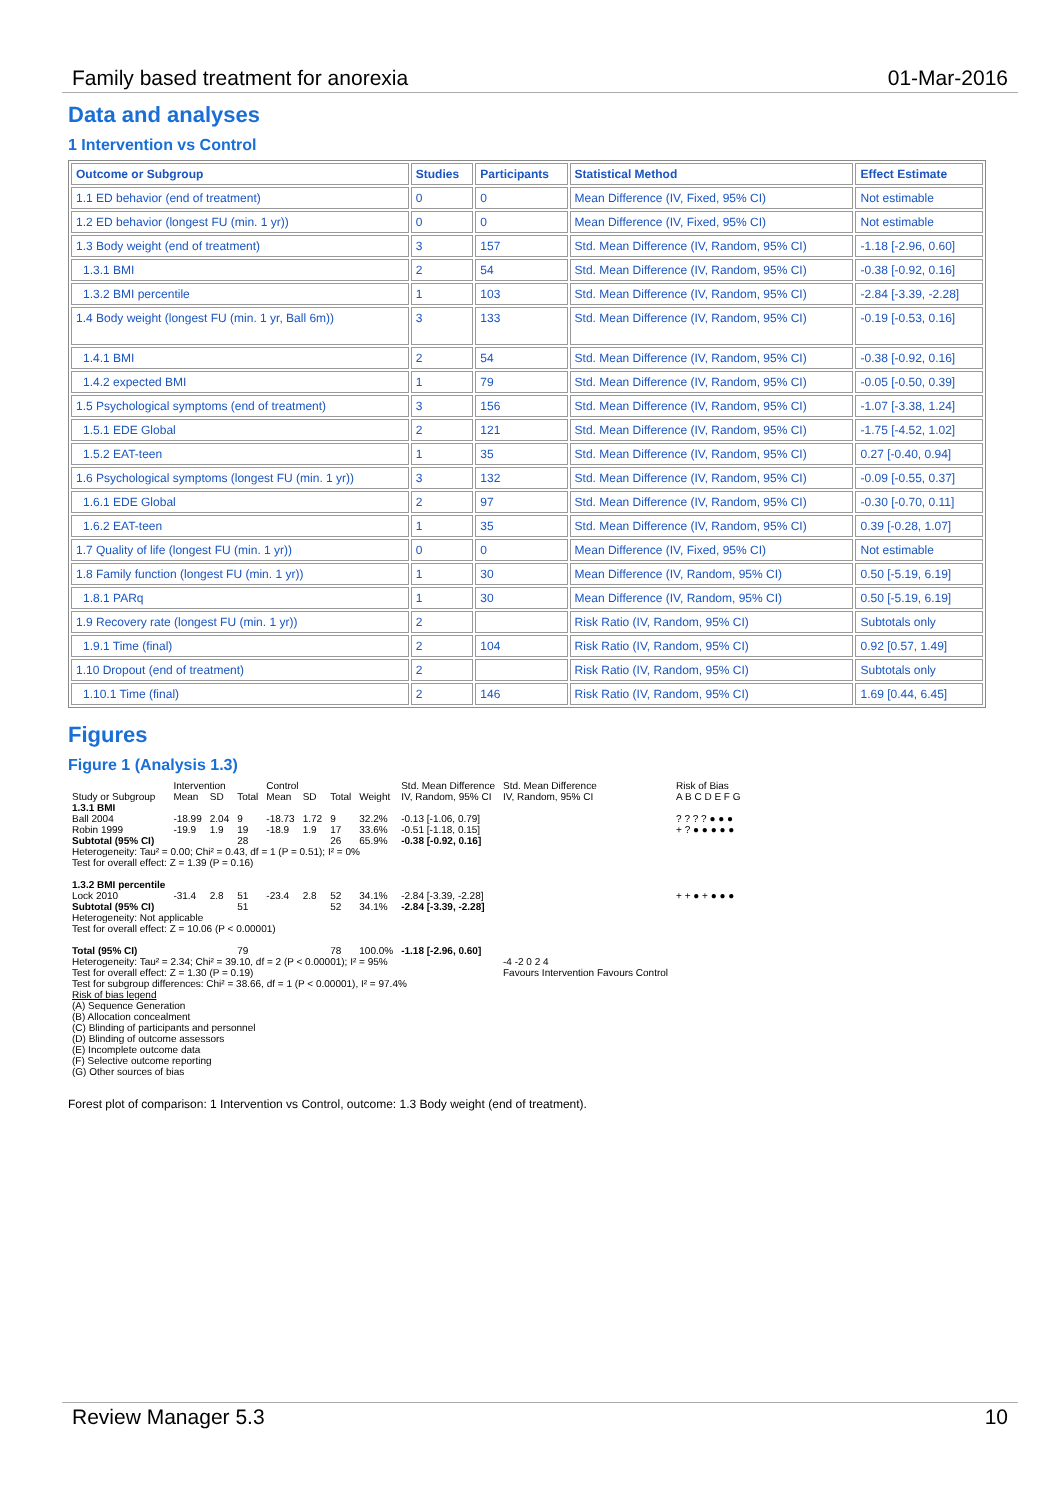Family based treatment for anorexia 01-Mar-2016
Data and analyses
1 Intervention vs Control
| Outcome or Subgroup | Studies | Participants | Statistical Method | Effect Estimate |
| --- | --- | --- | --- | --- |
| 1.1 ED behavior (end of treatment) | 0 | 0 | Mean Difference (IV, Fixed, 95% CI) | Not estimable |
| 1.2 ED behavior (longest FU (min. 1 yr)) | 0 | 0 | Mean Difference (IV, Fixed, 95% CI) | Not estimable |
| 1.3 Body weight (end of treatment) | 3 | 157 | Std. Mean Difference (IV, Random, 95% CI) | -1.18 [-2.96, 0.60] |
| 1.3.1 BMI | 2 | 54 | Std. Mean Difference (IV, Random, 95% CI) | -0.38 [-0.92, 0.16] |
| 1.3.2 BMI percentile | 1 | 103 | Std. Mean Difference (IV, Random, 95% CI) | -2.84 [-3.39, -2.28] |
| 1.4 Body weight (longest FU (min. 1 yr, Ball 6m)) | 3 | 133 | Std. Mean Difference (IV, Random, 95% CI) | -0.19 [-0.53, 0.16] |
| 1.4.1 BMI | 2 | 54 | Std. Mean Difference (IV, Random, 95% CI) | -0.38 [-0.92, 0.16] |
| 1.4.2 expected BMI | 1 | 79 | Std. Mean Difference (IV, Random, 95% CI) | -0.05 [-0.50, 0.39] |
| 1.5 Psychological symptoms (end of treatment) | 3 | 156 | Std. Mean Difference (IV, Random, 95% CI) | -1.07 [-3.38, 1.24] |
| 1.5.1 EDE Global | 2 | 121 | Std. Mean Difference (IV, Random, 95% CI) | -1.75 [-4.52, 1.02] |
| 1.5.2 EAT-teen | 1 | 35 | Std. Mean Difference (IV, Random, 95% CI) | 0.27 [-0.40, 0.94] |
| 1.6 Psychological symptoms (longest FU (min. 1 yr)) | 3 | 132 | Std. Mean Difference (IV, Random, 95% CI) | -0.09 [-0.55, 0.37] |
| 1.6.1 EDE Global | 2 | 97 | Std. Mean Difference (IV, Random, 95% CI) | -0.30 [-0.70, 0.11] |
| 1.6.2 EAT-teen | 1 | 35 | Std. Mean Difference (IV, Random, 95% CI) | 0.39 [-0.28, 1.07] |
| 1.7 Quality of life (longest FU (min. 1 yr)) | 0 | 0 | Mean Difference (IV, Fixed, 95% CI) | Not estimable |
| 1.8 Family function (longest FU (min. 1 yr)) | 1 | 30 | Mean Difference (IV, Random, 95% CI) | 0.50 [-5.19, 6.19] |
| 1.8.1 PARq | 1 | 30 | Mean Difference (IV, Random, 95% CI) | 0.50 [-5.19, 6.19] |
| 1.9 Recovery rate (longest FU (min. 1 yr)) | 2 | | Risk Ratio (IV, Random, 95% CI) | Subtotals only |
| 1.9.1 Time (final) | 2 | 104 | Risk Ratio (IV, Random, 95% CI) | 0.92 [0.57, 1.49] |
| 1.10 Dropout (end of treatment) | 2 | | Risk Ratio (IV, Random, 95% CI) | Subtotals only |
| 1.10.1 Time (final) | 2 | 146 | Risk Ratio (IV, Random, 95% CI) | 1.69 [0.44, 6.45] |
Figures
Figure 1 (Analysis 1.3)
| | Intervention | | | Control | | | | Std. Mean Difference | Std. Mean Difference | Risk of Bias |
| Study or Subgroup | Mean | SD | Total | Mean | SD | Total | Weight | IV, Random, 95% CI | IV, Random, 95% CI | A B C D E F G |
| 1.3.1 BMI | | | | | | | | | | |
| Ball 2004 | -18.99 | 2.04 | 9 | -18.73 | 1.72 | 9 | 32.2% | -0.13 [-1.06, 0.79] | | ? ? ? ? ● ● ● |
| Robin 1999 | -19.9 | 1.9 | 19 | -18.9 | 1.9 | 17 | 33.6% | -0.51 [-1.18, 0.15] | | + ? ● ● ● ● ● |
| Subtotal (95% CI) | | | 28 | | | 26 | 65.9% | -0.38 [-0.92, 0.16] | | |
| Heterogeneity: Tau² = 0.00; Chi² = 0.43, df = 1 (P = 0.51); I² = 0% | | | | | | | | | | |
| Test for overall effect: Z = 1.39 (P = 0.16) | | | | | | | | | | |
| 1.3.2 BMI percentile | | | | | | | | | | |
| Lock 2010 | -31.4 | 2.8 | 51 | -23.4 | 2.8 | 52 | 34.1% | -2.84 [-3.39, -2.28] | | + + ● + ● ● ● |
| Subtotal (95% CI) | | | 51 | | | 52 | 34.1% | -2.84 [-3.39, -2.28] | | |
| Heterogeneity: Not applicable | | | | | | | | | | |
| Test for overall effect: Z = 10.06 (P < 0.00001) | | | | | | | | | | |
| Total (95% CI) | | | 79 | | | 78 | 100.0% | -1.18 [-2.96, 0.60] | | |
| Heterogeneity: Tau² = 2.34; Chi² = 39.10, df = 2 (P < 0.00001); I² = 95% | | | | | | | | | -4 -2 0 2 4 | |
| Test for overall effect: Z = 1.30 (P = 0.19) | | | | | | | | | Favours Intervention Favours Control | |
| Test for subgroup differences: Chi² = 38.66, df = 1 (P < 0.00001), I² = 97.4% | | | | | | | | | | |
| Risk of bias legend | | | | | | | | | | |
| (A) Sequence Generation | | | | | | | | | | |
| (B) Allocation concealment | | | | | | | | | | |
| (C) Blinding of participants and personnel | | | | | | | | | | |
| (D) Blinding of outcome assessors | | | | | | | | | | |
| (E) Incomplete outcome data | | | | | | | | | | |
| (F) Selective outcome reporting | | | | | | | | | | |
| (G) Other sources of bias | | | | | | | | | | |
Forest plot of comparison: 1 Intervention vs Control, outcome: 1.3 Body weight (end of treatment).
Review Manager 5.3 10